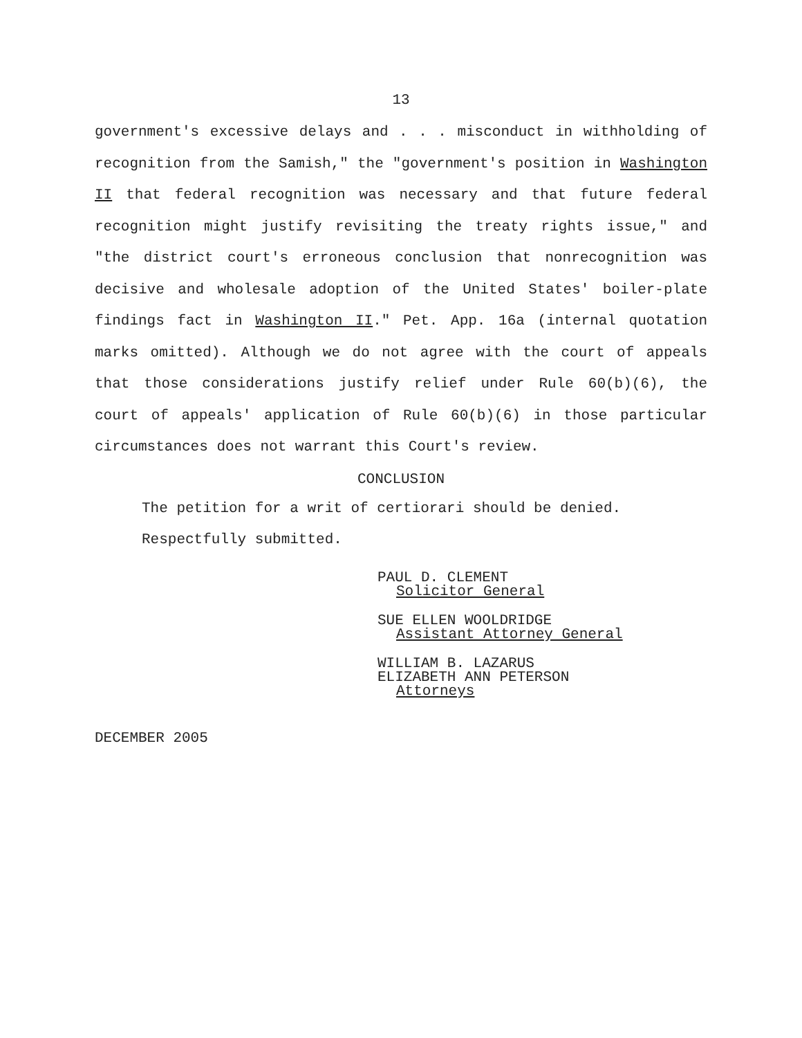13
government's excessive delays and . . . misconduct in withholding of recognition from the Samish," the "government's position in Washington II that federal recognition was necessary and that future federal recognition might justify revisiting the treaty rights issue," and "the district court's erroneous conclusion that nonrecognition was decisive and wholesale adoption of the United States' boiler-plate findings fact in Washington II." Pet. App. 16a (internal quotation marks omitted). Although we do not agree with the court of appeals that those considerations justify relief under Rule 60(b)(6), the court of appeals' application of Rule 60(b)(6) in those particular circumstances does not warrant this Court's review.
CONCLUSION
The petition for a writ of certiorari should be denied.
Respectfully submitted.
PAUL D. CLEMENT
Solicitor General
SUE ELLEN WOOLDRIDGE
Assistant Attorney General
WILLIAM B. LAZARUS
ELIZABETH ANN PETERSON
Attorneys
DECEMBER 2005